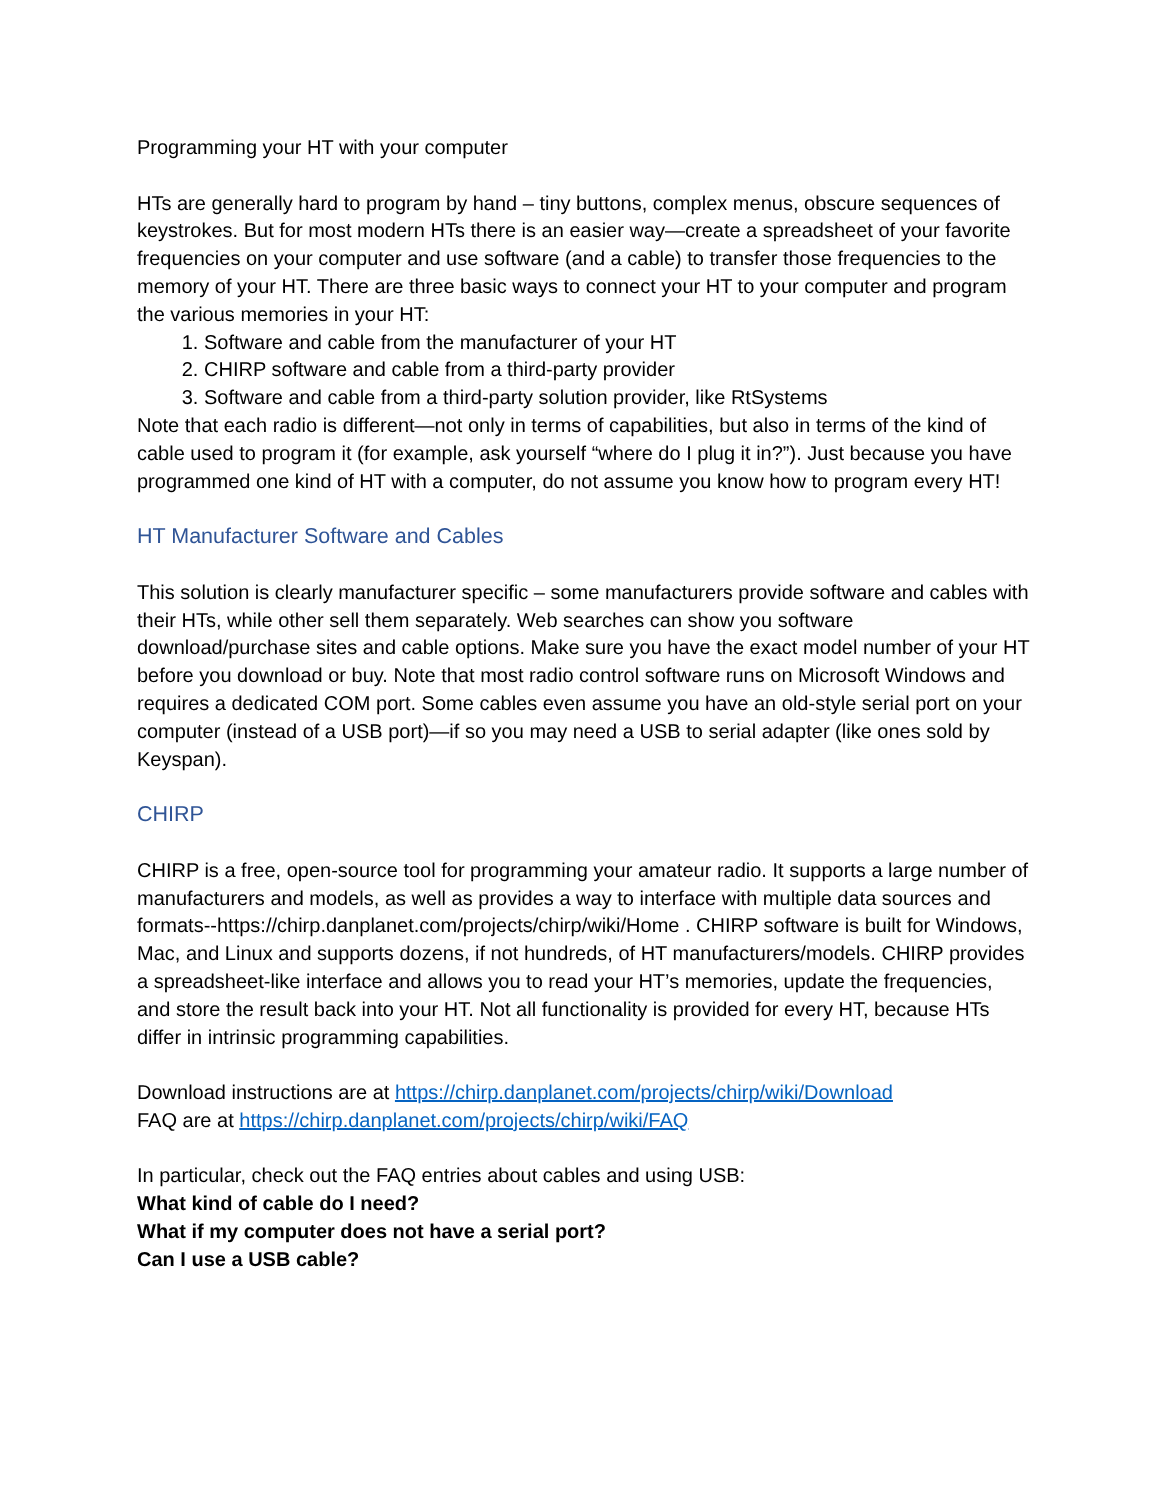Programming your HT with your computer
HTs are generally hard to program by hand – tiny buttons, complex menus, obscure sequences of keystrokes. But for most modern HTs there is an easier way—create a spreadsheet of your favorite frequencies on your computer and use software (and a cable) to transfer those frequencies to the memory of your HT. There are three basic ways to connect your HT to your computer and program the various memories in your HT:
1. Software and cable from the manufacturer of your HT
2. CHIRP software and cable from a third-party provider
3. Software and cable from a third-party solution provider, like RtSystems
Note that each radio is different—not only in terms of capabilities, but also in terms of the kind of cable used to program it (for example, ask yourself “where do I plug it in?”). Just because you have programmed one kind of HT with a computer, do not assume you know how to program every HT!
HT Manufacturer Software and Cables
This solution is clearly manufacturer specific – some manufacturers provide software and cables with their HTs, while other sell them separately. Web searches can show you software download/purchase sites and cable options. Make sure you have the exact model number of your HT before you download or buy. Note that most radio control software runs on Microsoft Windows and requires a dedicated COM port. Some cables even assume you have an old-style serial port on your computer (instead of a USB port)—if so you may need a USB to serial adapter (like ones sold by Keyspan).
CHIRP
CHIRP is a free, open-source tool for programming your amateur radio. It supports a large number of manufacturers and models, as well as provides a way to interface with multiple data sources and formats--https://chirp.danplanet.com/projects/chirp/wiki/Home . CHIRP software is built for Windows, Mac, and Linux and supports dozens, if not hundreds, of HT manufacturers/models. CHIRP provides a spreadsheet-like interface and allows you to read your HT’s memories, update the frequencies, and store the result back into your HT. Not all functionality is provided for every HT, because HTs differ in intrinsic programming capabilities.
Download instructions are at https://chirp.danplanet.com/projects/chirp/wiki/Download
FAQ are at https://chirp.danplanet.com/projects/chirp/wiki/FAQ
In particular, check out the FAQ entries about cables and using USB:
What kind of cable do I need?
What if my computer does not have a serial port?
Can I use a USB cable?